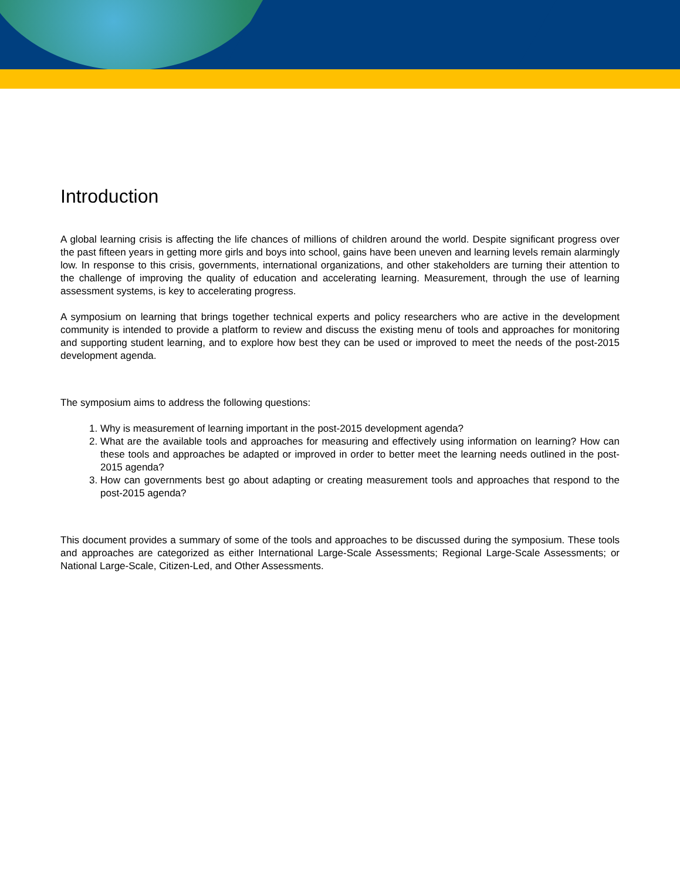Introduction
A global learning crisis is affecting the life chances of millions of children around the world. Despite significant progress over the past fifteen years in getting more girls and boys into school, gains have been uneven and learning levels remain alarmingly low. In response to this crisis, governments, international organizations, and other stakeholders are turning their attention to the challenge of improving the quality of education and accelerating learning. Measurement, through the use of learning assessment systems, is key to accelerating progress.
A symposium on learning that brings together technical experts and policy researchers who are active in the development community is intended to provide a platform to review and discuss the existing menu of tools and approaches for monitoring and supporting student learning, and to explore how best they can be used or improved to meet the needs of the post-2015 development agenda.
The symposium aims to address the following questions:
1. Why is measurement of learning important in the post-2015 development agenda?
2. What are the available tools and approaches for measuring and effectively using information on learning? How can these tools and approaches be adapted or improved in order to better meet the learning needs outlined in the post-2015 agenda?
3. How can governments best go about adapting or creating measurement tools and approaches that respond to the post-2015 agenda?
This document provides a summary of some of the tools and approaches to be discussed during the symposium. These tools and approaches are categorized as either International Large-Scale Assessments; Regional Large-Scale Assessments; or National Large-Scale, Citizen-Led, and Other Assessments.